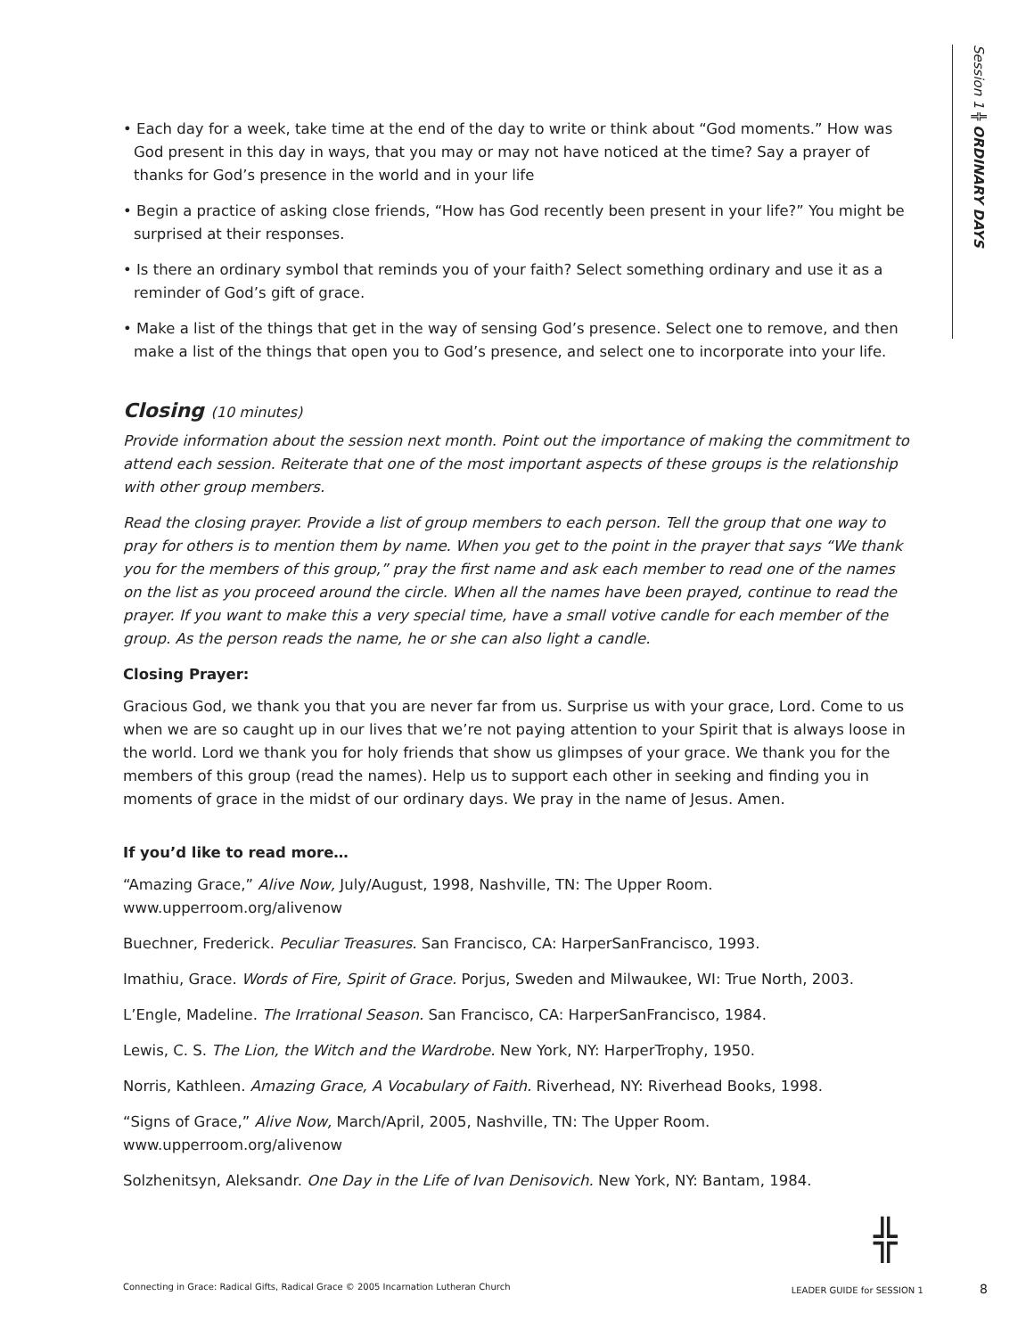Session 1 ╬ ORDINARY DAYS
• Each day for a week, take time at the end of the day to write or think about “God moments.” How was God present in this day in ways, that you may or may not have noticed at the time? Say a prayer of thanks for God’s presence in the world and in your life
• Begin a practice of asking close friends, “How has God recently been present in your life?” You might be surprised at their responses.
• Is there an ordinary symbol that reminds you of your faith? Select something ordinary and use it as a reminder of God’s gift of grace.
• Make a list of the things that get in the way of sensing God’s presence. Select one to remove, and then make a list of the things that open you to God’s presence, and select one to incorporate into your life.
Closing (10 minutes)
Provide information about the session next month. Point out the importance of making the commitment to attend each session. Reiterate that one of the most important aspects of these groups is the relationship with other group members.
Read the closing prayer. Provide a list of group members to each person. Tell the group that one way to pray for others is to mention them by name. When you get to the point in the prayer that says “We thank you for the members of this group,” pray the first name and ask each member to read one of the names on the list as you proceed around the circle. When all the names have been prayed, continue to read the prayer. If you want to make this a very special time, have a small votive candle for each member of the group. As the person reads the name, he or she can also light a candle.
Closing Prayer:
Gracious God, we thank you that you are never far from us. Surprise us with your grace, Lord. Come to us when we are so caught up in our lives that we’re not paying attention to your Spirit that is always loose in the world. Lord we thank you for holy friends that show us glimpses of your grace. We thank you for the members of this group (read the names). Help us to support each other in seeking and finding you in moments of grace in the midst of our ordinary days. We pray in the name of Jesus. Amen.
If you’d like to read more…
“Amazing Grace,” Alive Now, July/August, 1998, Nashville, TN: The Upper Room. www.upperroom.org/alivenow
Buechner, Frederick. Peculiar Treasures. San Francisco, CA: HarperSanFrancisco, 1993.
Imathiu, Grace. Words of Fire, Spirit of Grace. Porjus, Sweden and Milwaukee, WI: True North, 2003.
L’Engle, Madeline. The Irrational Season. San Francisco, CA: HarperSanFrancisco, 1984.
Lewis, C. S. The Lion, the Witch and the Wardrobe. New York, NY: HarperTrophy, 1950.
Norris, Kathleen. Amazing Grace, A Vocabulary of Faith. Riverhead, NY: Riverhead Books, 1998.
“Signs of Grace,” Alive Now, March/April, 2005, Nashville, TN: The Upper Room. www.upperroom.org/alivenow
Solzhenitsyn, Aleksandr. One Day in the Life of Ivan Denisovich. New York, NY: Bantam, 1984.
╬
Connecting in Grace: Radical Gifts, Radical Grace © 2005 Incarnation Lutheran Church LEADER GUIDE for SESSION 1 8